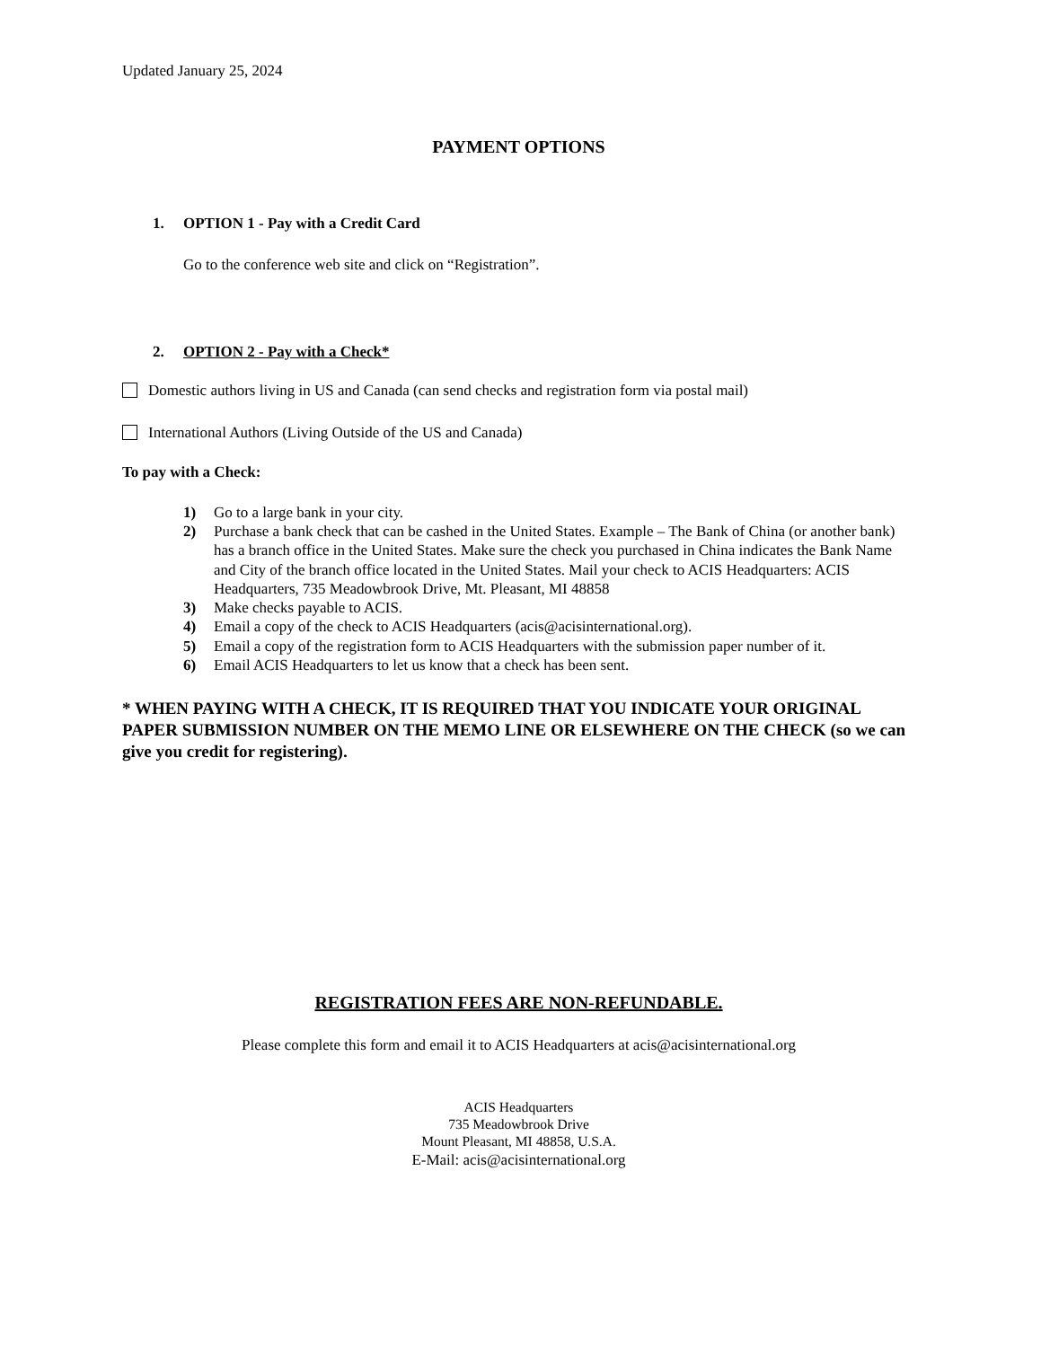Updated January 25, 2024
PAYMENT OPTIONS
1. OPTION 1 - Pay with a Credit Card
Go to the conference web site and click on “Registration”.
2. OPTION 2 - Pay with a Check*
Domestic authors living in US and Canada (can send checks and registration form via postal mail)
International Authors (Living Outside of the US and Canada)
To pay with a Check:
1) Go to a large bank in your city.
2) Purchase a bank check that can be cashed in the United States. Example – The Bank of China (or another bank) has a branch office in the United States. Make sure the check you purchased in China indicates the Bank Name and City of the branch office located in the United States. Mail your check to ACIS Headquarters: ACIS Headquarters, 735 Meadowbrook Drive, Mt. Pleasant, MI 48858
3) Make checks payable to ACIS.
4) Email a copy of the check to ACIS Headquarters (acis@acisinternational.org).
5) Email a copy of the registration form to ACIS Headquarters with the submission paper number of it.
6) Email ACIS Headquarters to let us know that a check has been sent.
* WHEN PAYING WITH A CHECK, IT IS REQUIRED THAT YOU INDICATE YOUR ORIGINAL PAPER SUBMISSION NUMBER ON THE MEMO LINE OR ELSEWHERE ON THE CHECK (so we can give you credit for registering).
REGISTRATION FEES ARE NON-REFUNDABLE.
Please complete this form and email it to ACIS Headquarters at acis@acisinternational.org
ACIS Headquarters
735 Meadowbrook Drive
Mount Pleasant, MI 48858, U.S.A.
E-Mail: acis@acisinternational.org